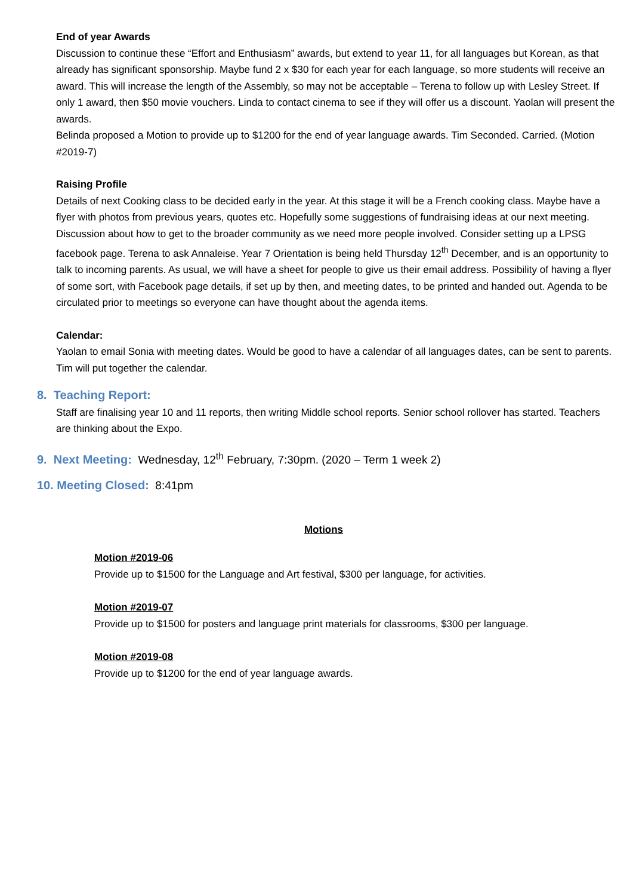End of year Awards
Discussion to continue these “Effort and Enthusiasm” awards, but extend to year 11, for all languages but Korean, as that already has significant sponsorship. Maybe fund 2 x $30 for each year for each language, so more students will receive an award. This will increase the length of the Assembly, so may not be acceptable – Terena to follow up with Lesley Street. If only 1 award, then $50 movie vouchers. Linda to contact cinema to see if they will offer us a discount. Yaolan will present the awards.
Belinda proposed a Motion to provide up to $1200 for the end of year language awards. Tim Seconded. Carried. (Motion #2019-7)
Raising Profile
Details of next Cooking class to be decided early in the year. At this stage it will be a French cooking class. Maybe have a flyer with photos from previous years, quotes etc. Hopefully some suggestions of fundraising ideas at our next meeting. Discussion about how to get to the broader community as we need more people involved. Consider setting up a LPSG facebook page. Terena to ask Annaleise. Year 7 Orientation is being held Thursday 12<sup>th</sup> December, and is an opportunity to talk to incoming parents. As usual, we will have a sheet for people to give us their email address. Possibility of having a flyer of some sort, with Facebook page details, if set up by then, and meeting dates, to be printed and handed out. Agenda to be circulated prior to meetings so everyone can have thought about the agenda items.
Calendar:
Yaolan to email Sonia with meeting dates. Would be good to have a calendar of all languages dates, can be sent to parents. Tim will put together the calendar.
8. Teaching Report:
Staff are finalising year 10 and 11 reports, then writing Middle school reports. Senior school rollover has started. Teachers are thinking about the Expo.
9. Next Meeting: Wednesday, 12<sup>th</sup> February, 7:30pm. (2020 – Term 1 week 2)
10. Meeting Closed: 8:41pm
Motions
Motion #2019-06
Provide up to $1500 for the Language and Art festival, $300 per language, for activities.
Motion #2019-07
Provide up to $1500 for posters and language print materials for classrooms, $300 per language.
Motion #2019-08
Provide up to $1200 for the end of year language awards.